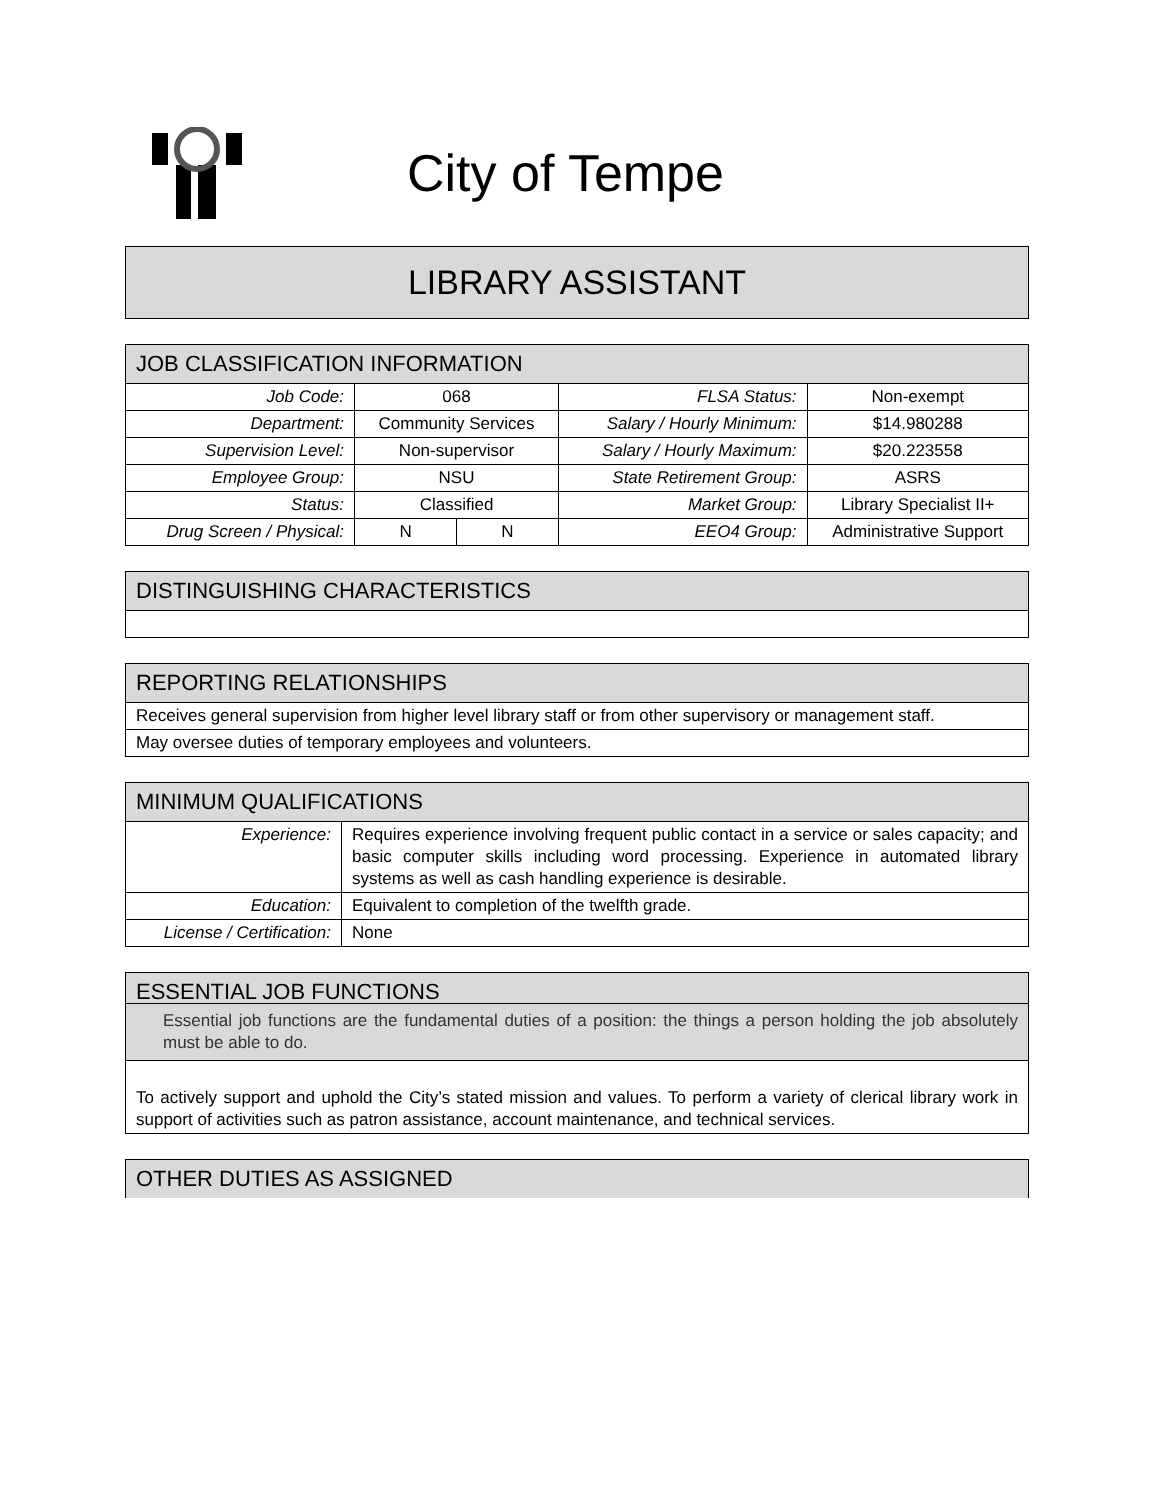City of Tempe
LIBRARY ASSISTANT
| JOB CLASSIFICATION INFORMATION | | | | |
| --- | --- | --- | --- | --- |
| Job Code: | 068 | | FLSA Status: | Non-exempt |
| Department: | Community Services | | Salary / Hourly Minimum: | $14.980288 |
| Supervision Level: | Non-supervisor | | Salary / Hourly Maximum: | $20.223558 |
| Employee Group: | NSU | | State Retirement Group: | ASRS |
| Status: | Classified | | Market Group: | Library Specialist II+ |
| Drug Screen / Physical: | N | N | EEO4 Group: | Administrative Support |
| DISTINGUISHING CHARACTERISTICS |
| --- |
| REPORTING RELATIONSHIPS |
| --- |
| Receives general supervision from higher level library staff or from other supervisory or management staff. |
| May oversee duties of temporary employees and volunteers. |
| MINIMUM QUALIFICATIONS | |
| --- | --- |
| Experience: | Requires experience involving frequent public contact in a service or sales capacity; and basic computer skills including word processing. Experience in automated library systems as well as cash handling experience is desirable. |
| Education: | Equivalent to completion of the twelfth grade. |
| License / Certification: | None |
| ESSENTIAL JOB FUNCTIONS |
| --- |
| Essential job functions are the fundamental duties of a position: the things a person holding the job absolutely must be able to do. |
| To actively support and uphold the City’s stated mission and values. To perform a variety of clerical library work in support of activities such as patron assistance, account maintenance, and technical services. |
| OTHER DUTIES AS ASSIGNED |
| --- |